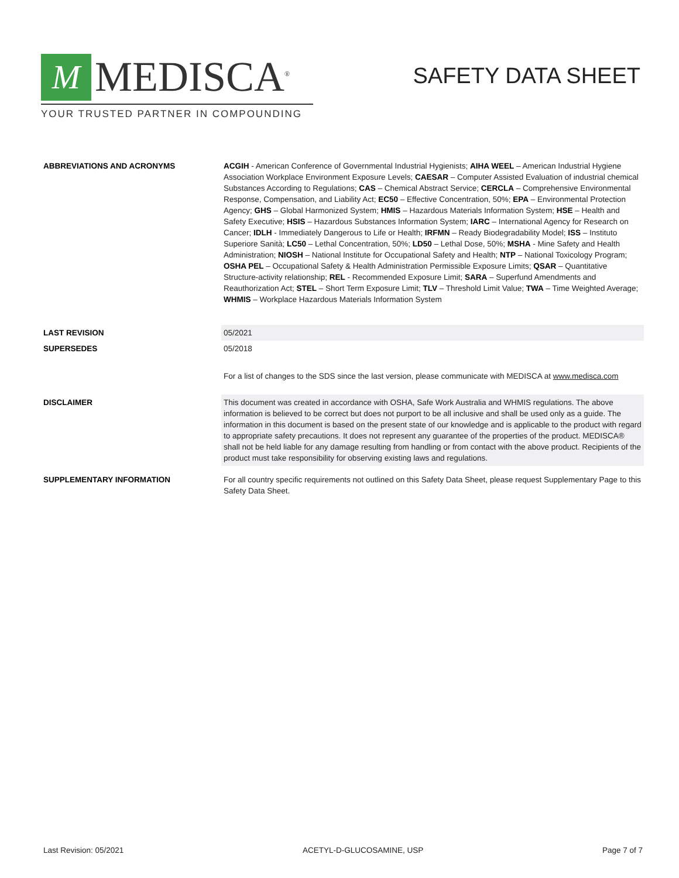M
MEDISCA<sup>®</sup>
YOUR TRUSTED PARTNER IN COMPOUNDING
SAFETY DATA SHEET
| ABBREVIATIONS AND ACRONYMS | ACGIH - American Conference of Governmental Industrial Hygienists; AIHA WEEL – American Industrial Hygiene Association Workplace Environment Exposure Levels; CAESAR – Computer Assisted Evaluation of industrial chemical Substances According to Regulations; CAS – Chemical Abstract Service; CERCLA – Comprehensive Environmental Response, Compensation, and Liability Act; EC50 – Effective Concentration, 50%; EPA – Environmental Protection Agency; GHS – Global Harmonized System; HMIS – Hazardous Materials Information System; HSE – Health and Safety Executive; HSIS – Hazardous Substances Information System; IARC – International Agency for Research on Cancer; IDLH - Immediately Dangerous to Life or Health; IRFMN – Ready Biodegradability Model; ISS – Instituto Superiore Sanità; LC50 – Lethal Concentration, 50%; LD50 – Lethal Dose, 50%; MSHA - Mine Safety and Health Administration; NIOSH – National Institute for Occupational Safety and Health; NTP – National Toxicology Program; OSHA PEL – Occupational Safety & Health Administration Permissible Exposure Limits; QSAR – Quantitative Structure-activity relationship; REL - Recommended Exposure Limit; SARA – Superfund Amendments and Reauthorization Act; STEL – Short Term Exposure Limit; TLV – Threshold Limit Value; TWA – Time Weighted Average; WHMIS – Workplace Hazardous Materials Information System |
| LAST REVISION | 05/2021 |
| SUPERSEDES | 05/2018 |
| | For a list of changes to the SDS since the last version, please communicate with MEDISCA at www.medisca.com |
| DISCLAIMER | This document was created in accordance with OSHA, Safe Work Australia and WHMIS regulations. The above information is believed to be correct but does not purport to be all inclusive and shall be used only as a guide. The information in this document is based on the present state of our knowledge and is applicable to the product with regard to appropriate safety precautions. It does not represent any guarantee of the properties of the product. MEDISCA® shall not be held liable for any damage resulting from handling or from contact with the above product. Recipients of the product must take responsibility for observing existing laws and regulations. |
| SUPPLEMENTARY INFORMATION | For all country specific requirements not outlined on this Safety Data Sheet, please request Supplementary Page to this Safety Data Sheet. |
Last Revision: 05/2021 ACETYL-D-GLUCOSAMINE, USP Page 7 of 7